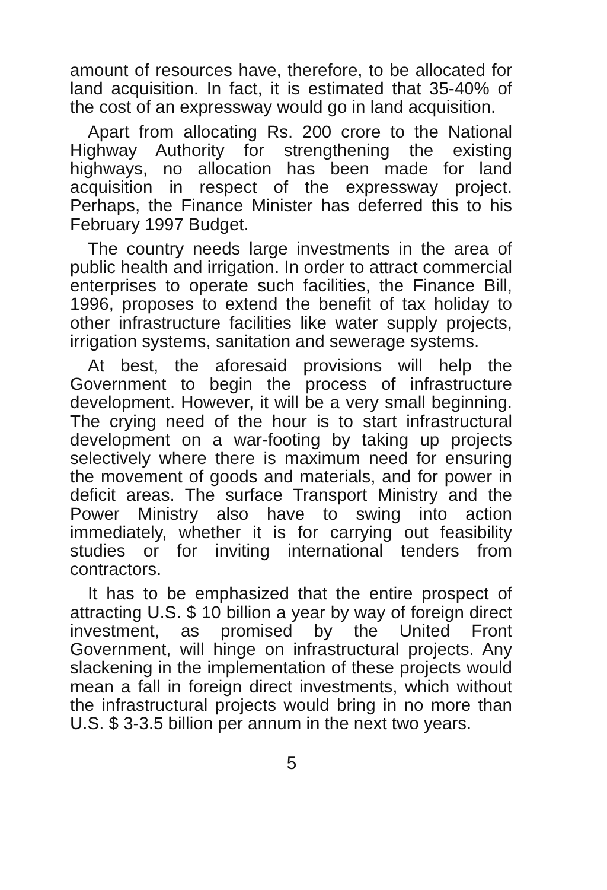amount of resources have, therefore, to be allocated for land acquisition. In fact, it is estimated that 35-40% of the cost of an expressway would go in land acquisition.
Apart from allocating Rs. 200 crore to the National Highway Authority for strengthening the existing highways, no allocation has been made for land acquisition in respect of the expressway project. Perhaps, the Finance Minister has deferred this to his February 1997 Budget.
The country needs large investments in the area of public health and irrigation. In order to attract commercial enterprises to operate such facilities, the Finance Bill, 1996, proposes to extend the benefit of tax holiday to other infrastructure facilities like water supply projects, irrigation systems, sanitation and sewerage systems.
At best, the aforesaid provisions will help the Government to begin the process of infrastructure development. However, it will be a very small beginning. The crying need of the hour is to start infrastructural development on a war-footing by taking up projects selectively where there is maximum need for ensuring the movement of goods and materials, and for power in deficit areas. The surface Transport Ministry and the Power Ministry also have to swing into action immediately, whether it is for carrying out feasibility studies or for inviting international tenders from contractors.
It has to be emphasized that the entire prospect of attracting U.S. $ 10 billion a year by way of foreign direct investment, as promised by the United Front Government, will hinge on infrastructural projects. Any slackening in the implementation of these projects would mean a fall in foreign direct investments, which without the infrastructural projects would bring in no more than U.S. $ 3-3.5 billion per annum in the next two years.
5